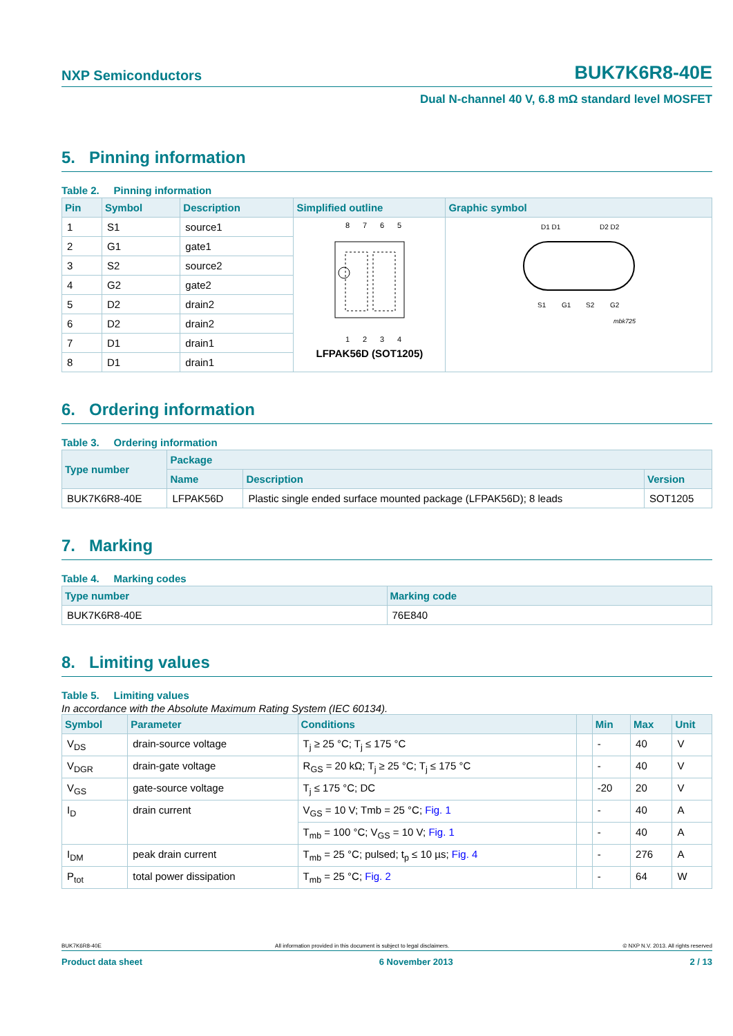NXP Semiconductors BUK7K6R8-40E
Dual N-channel 40 V, 6.8 mΩ standard level MOSFET
5. Pinning information
Table 2. Pinning information
| Pin | Symbol | Description | Simplified outline | Graphic symbol |
| --- | --- | --- | --- | --- |
| 1 | S1 | source1 | 8 7 6 5 1 2 3 4 LFPAK56D (SOT1205) | D1 D1 D2 D2 S1 G1 S2 G2 mbk725 |
| 2 | G1 | gate1 | | |
| 3 | S2 | source2 | | |
| 4 | G2 | gate2 | | |
| 5 | D2 | drain2 | | |
| 6 | D2 | drain2 | | |
| 7 | D1 | drain1 | | |
| 8 | D1 | drain1 | | |
6. Ordering information
Table 3. Ordering information
| Type number | Package | | |
| --- | --- | --- | --- |
| | Name | Description | Version |
| BUK7K6R8-40E | LFPAK56D | Plastic single ended surface mounted package (LFPAK56D); 8 leads | SOT1205 |
7. Marking
Table 4. Marking codes
| Type number | Marking code |
| --- | --- |
| BUK7K6R8-40E | 76E840 |
8. Limiting values
Table 5. Limiting values
In accordance with the Absolute Maximum Rating System (IEC 60134).
| Symbol | Parameter | Conditions | | Min | Max | Unit |
| --- | --- | --- | --- | --- | --- | --- |
| V<sub>DS</sub> | drain-source voltage | T<sub>j</sub> ≥ 25 °C; T<sub>j</sub> ≤ 175 °C | | - | 40 | V |
| V<sub>DGR</sub> | drain-gate voltage | R<sub>GS</sub> = 20 kΩ; T<sub>j</sub> ≥ 25 °C; T<sub>j</sub> ≤ 175 °C | | - | 40 | V |
| V<sub>GS</sub> | gate-source voltage | T<sub>j</sub> ≤ 175 °C; DC | | -20 | 20 | V |
| I<sub>D</sub> | drain current | V<sub>GS</sub> = 10 V; Tmb = 25 °C; Fig. 1 | | - | 40 | A |
| | | T<sub>mb</sub> = 100 °C; V<sub>GS</sub> = 10 V; Fig. 1 | | - | 40 | A |
| I<sub>DM</sub> | peak drain current | T<sub>mb</sub> = 25 °C; pulsed; t<sub>p</sub> ≤ 10 µs; Fig. 4 | | - | 276 | A |
| P<sub>tot</sub> | total power dissipation | T<sub>mb</sub> = 25 °C; Fig. 2 | | - | 64 | W |
BUK7K6R8-40E All information provided in this document is subject to legal disclaimers. © NXP N.V. 2013. All rights reserved
Product data sheet 6 November 2013 2 / 13